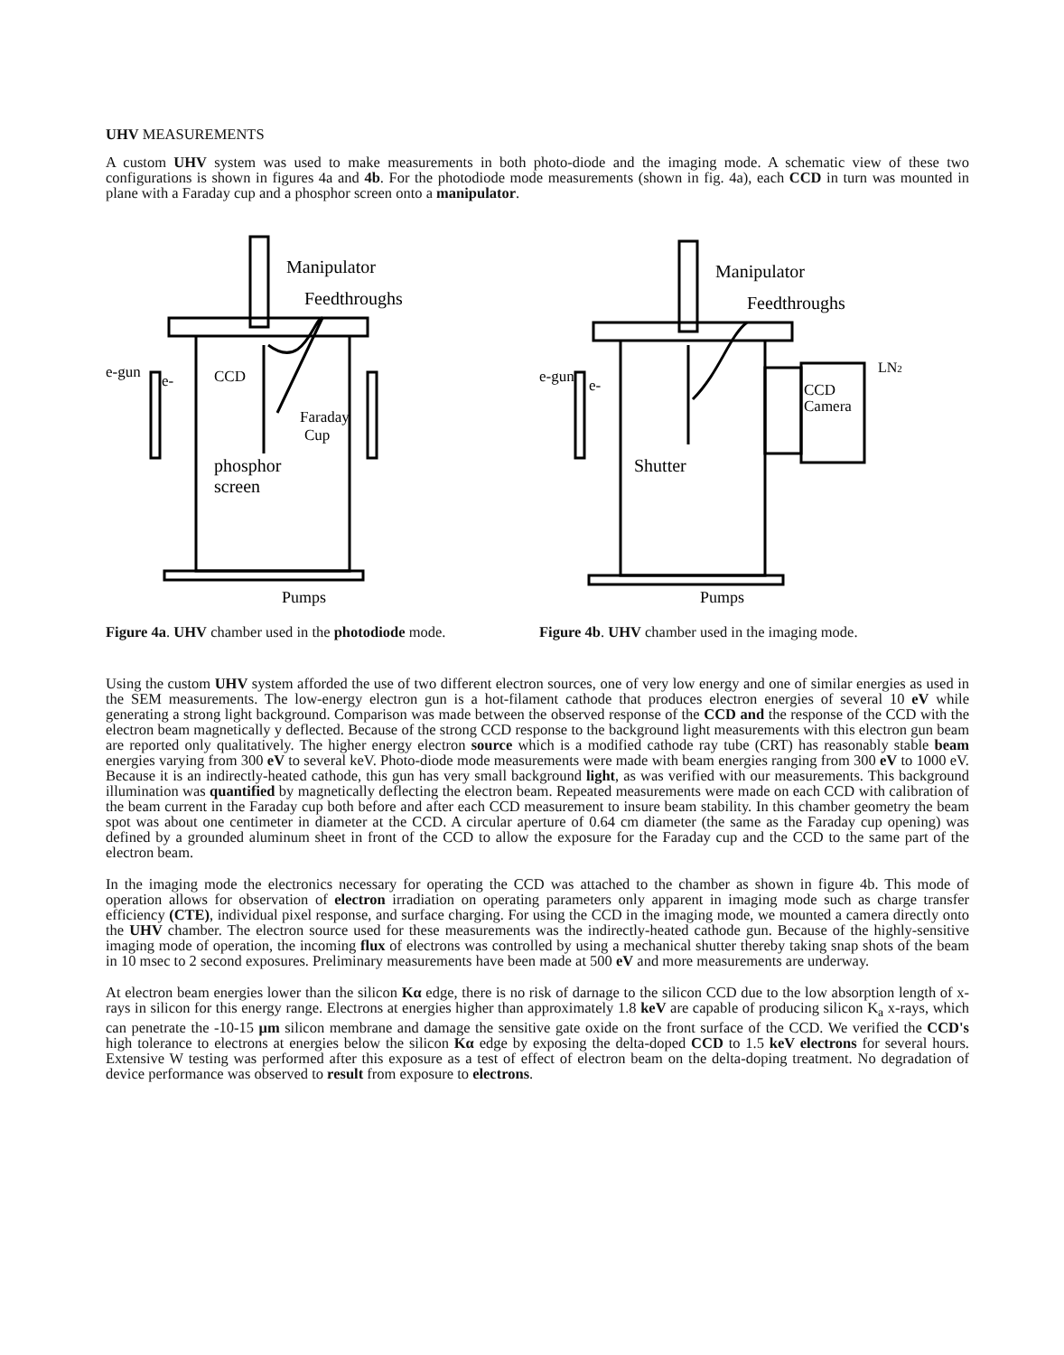UHV MEASUREMENTS
A custom UHV system was used to make measurements in both photo-diode and the imaging mode. A schematic view of these two configurations is shown in figures 4a and 4b. For the photodiode mode measurements (shown in fig. 4a), each CCD in turn was mounted in plane with a Faraday cup and a phosphor screen onto a manipulator.
Manipulator
Feedthroughs
e-gun
e-
CCD
Faraday
Cup
phosphor
screen
Pumps
Figure 4a. UHV chamber used in the photodiode mode.
Manipulator
Feedthroughs
LN2
e-gun
e-
CCD
Camera
Shutter
Pumps
Figure 4b. UHV chamber used in the imaging mode.
Using the custom UHV system afforded the use of two different electron sources, one of very low energy and one of similar energies as used in the SEM measurements. The low-energy electron gun is a hot-filament cathode that produces electron energies of several 10 eV while generating a strong light background. Comparison was made between the observed response of the CCD and the response of the CCD with the electron beam magnetically y deflected. Because of the strong CCD response to the background light measurements with this electron gun beam are reported only qualitatively. The higher energy electron source which is a modified cathode ray tube (CRT) has reasonably stable beam energies varying from 300 eV to several keV. Photo-diode mode measurements were made with beam energies ranging from 300 eV to 1000 eV. Because it is an indirectly-heated cathode, this gun has very small background light, as was verified with our measurements. This background illumination was quantified by magnetically deflecting the electron beam. Repeated measurements were made on each CCD with calibration of the beam current in the Faraday cup both before and after each CCD measurement to insure beam stability. In this chamber geometry the beam spot was about one centimeter in diameter at the CCD. A circular aperture of 0.64 cm diameter (the same as the Faraday cup opening) was defined by a grounded aluminum sheet in front of the CCD to allow the exposure for the Faraday cup and the CCD to the same part of the electron beam.
In the imaging mode the electronics necessary for operating the CCD was attached to the chamber as shown in figure 4b. This mode of operation allows for observation of electron irradiation on operating parameters only apparent in imaging mode such as charge transfer efficiency (CTE), individual pixel response, and surface charging. For using the CCD in the imaging mode, we mounted a camera directly onto the UHV chamber. The electron source used for these measurements was the indirectly-heated cathode gun. Because of the highly-sensitive imaging mode of operation, the incoming flux of electrons was controlled by using a mechanical shutter thereby taking snap shots of the beam in 10 msec to 2 second exposures. Preliminary measurements have been made at 500 eV and more measurements are underway.
At electron beam energies lower than the silicon Kα edge, there is no risk of darnage to the silicon CCD due to the low absorption length of x-rays in silicon for this energy range. Electrons at energies higher than approximately 1.8 keV are capable of producing silicon K<sub>a</sub> x-rays, which can penetrate the -10-15 μm silicon membrane and damage the sensitive gate oxide on the front surface of the CCD. We verified the CCD's high tolerance to electrons at energies below the silicon Kα edge by exposing the delta-doped CCD to 1.5 keV electrons for several hours. Extensive W testing was performed after this exposure as a test of effect of electron beam on the delta-doping treatment. No degradation of device performance was observed to result from exposure to electrons.